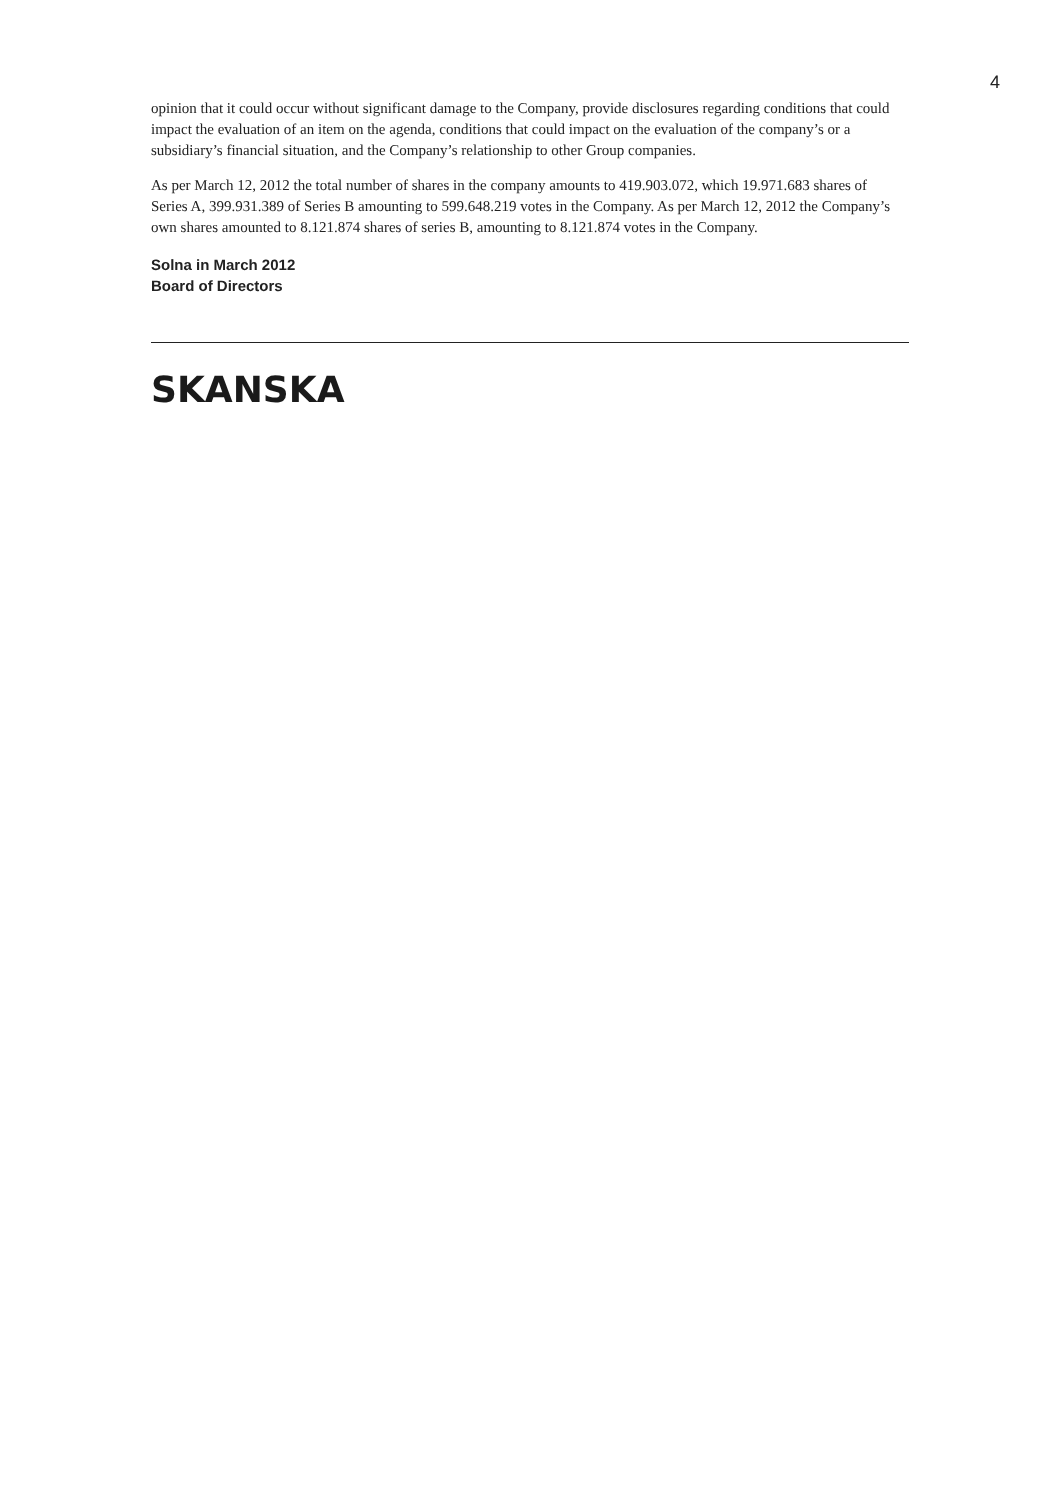4
opinion that it could occur without significant damage to the Company, provide disclosures regarding conditions that could impact the evaluation of an item on the agenda, conditions that could impact on the evaluation of the company’s or a subsidiary’s financial situation, and the Company’s relationship to other Group companies.
As per March 12, 2012 the total number of shares in the company amounts to 419.903.072, which 19.971.683 shares of Series A, 399.931.389 of Series B amounting to 599.648.219 votes in the Company. As per March 12, 2012 the Company’s own shares amounted to 8.121.874 shares of series B, amounting to 8.121.874 votes in the Company.
Solna in March 2012
Board of Directors
SKANSKA